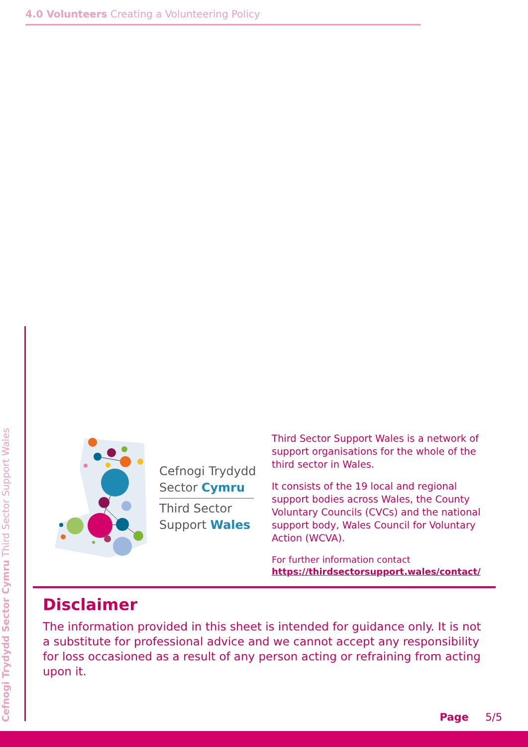4.0 Volunteers Creating a Volunteering Policy
Cefnogi Trydydd Sector Cymru Third Sector Support Wales
Cefnogi Trydydd
Sector Cymru
Third Sector
Support Wales
Third Sector Support Wales is a network of support organisations for the whole of the third sector in Wales.
It consists of the 19 local and regional support bodies across Wales, the County Voluntary Councils (CVCs) and the national support body, Wales Council for Voluntary Action (WCVA).
For further information contact
https://thirdsectorsupport.wales/contact/
Disclaimer
The information provided in this sheet is intended for guidance only. It is not a substitute for professional advice and we cannot accept any responsibility for loss occasioned as a result of any person acting or refraining from acting upon it.
Page 5/5